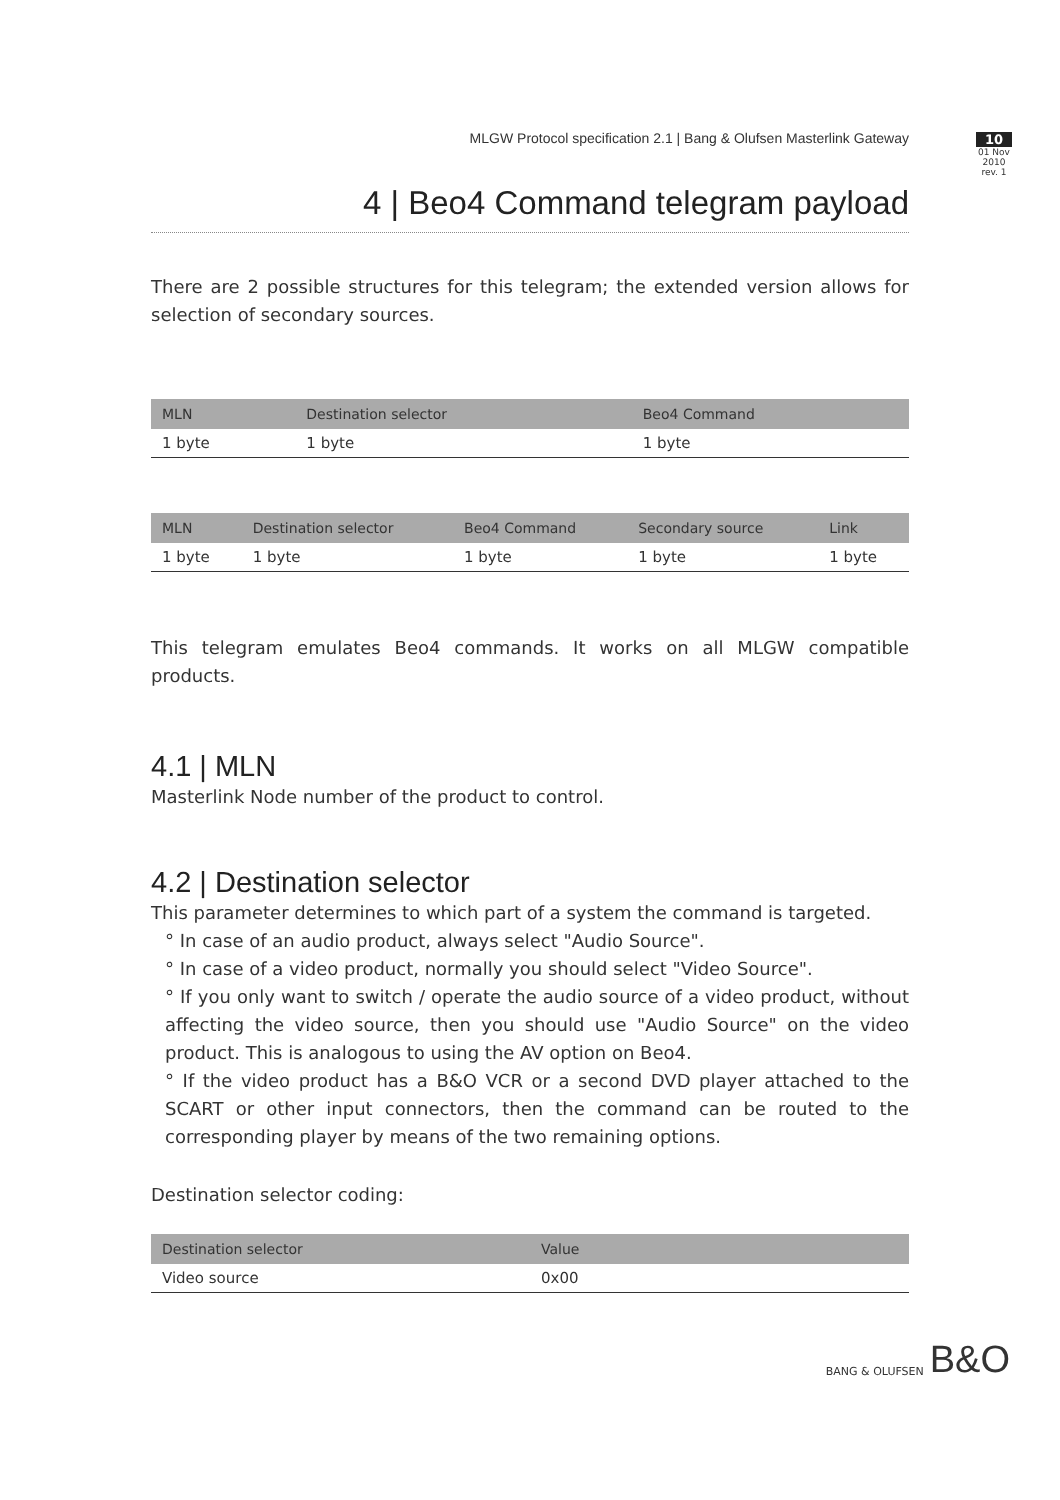MLGW Protocol specification 2.1 | Bang & Olufsen Masterlink Gateway
10
01 Nov 2010
rev. 1
4 | Beo4 Command telegram payload
There are 2 possible structures for this telegram; the extended version allows for selection of secondary sources.
| MLN | Destination selector | Beo4 Command |
| --- | --- | --- |
| 1 byte | 1 byte | 1 byte |
| MLN | Destination selector | Beo4 Command | Secondary source | Link |
| --- | --- | --- | --- | --- |
| 1 byte | 1 byte | 1 byte | 1 byte | 1 byte |
This telegram emulates Beo4 commands. It works on all MLGW compatible products.
4.1 | MLN
Masterlink Node number of the product to control.
4.2 | Destination selector
This parameter determines to which part of a system the command is targeted.
° In case of an audio product, always select "Audio Source".
° In case of a video product, normally you should select "Video Source".
° If you only want to switch / operate the audio source of a video product, without affecting the video source, then you should use "Audio Source" on the video product. This is analogous to using the AV option on Beo4.
° If the video product has a B&O VCR or a second DVD player attached to the SCART or other input connectors, then the command can be routed to the corresponding player by means of the two remaining options.
Destination selector coding:
| Destination selector | Value |
| --- | --- |
| Video source | 0x00 |
BANG & OLUFSEN B&O